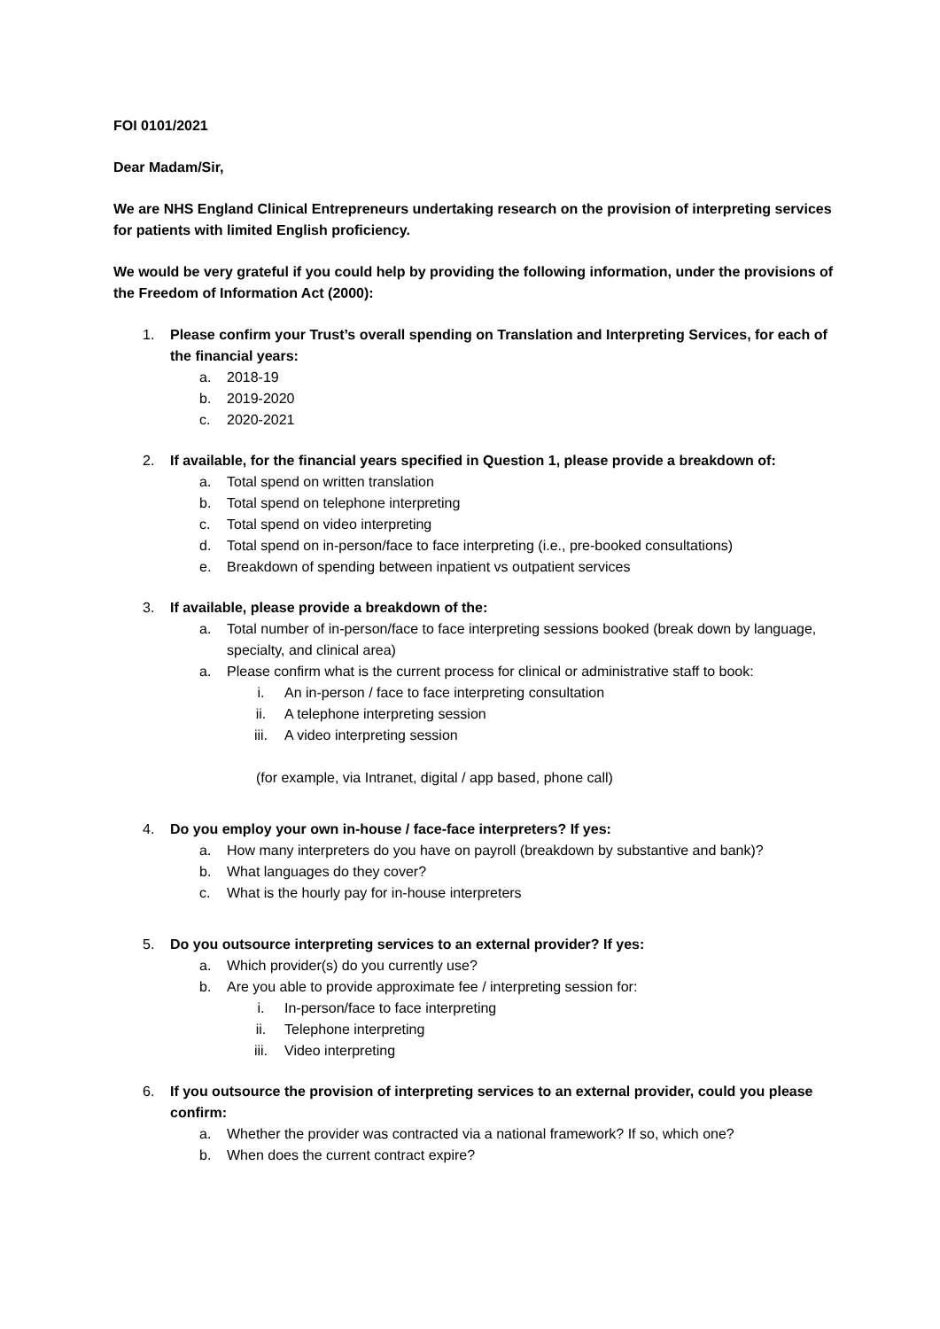FOI 0101/2021
Dear Madam/Sir,
We are NHS England Clinical Entrepreneurs undertaking research on the provision of interpreting services for patients with limited English proficiency.
We would be very grateful if you could help by providing the following information, under the provisions of the Freedom of Information Act (2000):
1. Please confirm your Trust’s overall spending on Translation and Interpreting Services, for each of the financial years:
a. 2018-19
b. 2019-2020
c. 2020-2021
2. If available, for the financial years specified in Question 1, please provide a breakdown of:
a. Total spend on written translation
b. Total spend on telephone interpreting
c. Total spend on video interpreting
d. Total spend on in-person/face to face interpreting (i.e., pre-booked consultations)
e. Breakdown of spending between inpatient vs outpatient services
3. If available, please provide a breakdown of the:
a. Total number of in-person/face to face interpreting sessions booked (break down by language, specialty, and clinical area)
a. Please confirm what is the current process for clinical or administrative staff to book:
i. An in-person / face to face interpreting consultation
ii. A telephone interpreting session
iii. A video interpreting session
(for example, via Intranet, digital / app based, phone call)
4. Do you employ your own in-house / face-face interpreters? If yes:
a. How many interpreters do you have on payroll (breakdown by substantive and bank)?
b. What languages do they cover?
c. What is the hourly pay for in-house interpreters
5. Do you outsource interpreting services to an external provider? If yes:
a. Which provider(s) do you currently use?
b. Are you able to provide approximate fee / interpreting session for:
i. In-person/face to face interpreting
ii. Telephone interpreting
iii. Video interpreting
6. If you outsource the provision of interpreting services to an external provider, could you please confirm:
a. Whether the provider was contracted via a national framework? If so, which one?
b. When does the current contract expire?